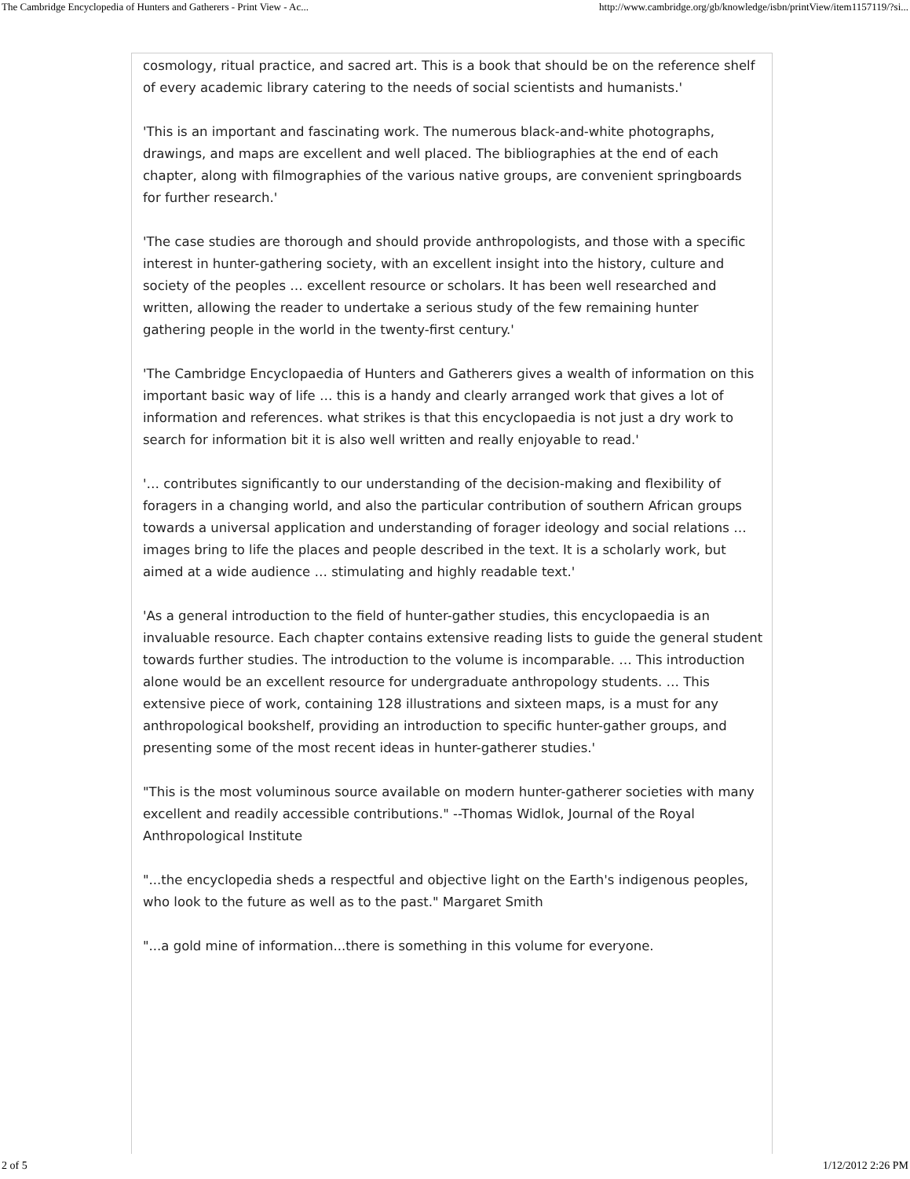The Cambridge Encyclopedia of Hunters and Gatherers - Print View - Ac... http://www.cambridge.org/gb/knowledge/isbn/printView/item1157119/?si...
cosmology, ritual practice, and sacred art. This is a book that should be on the reference shelf of every academic library catering to the needs of social scientists and humanists.'
'This is an important and fascinating work. The numerous black-and-white photographs, drawings, and maps are excellent and well placed. The bibliographies at the end of each chapter, along with filmographies of the various native groups, are convenient springboards for further research.'
'The case studies are thorough and should provide anthropologists, and those with a specific interest in hunter-gathering society, with an excellent insight into the history, culture and society of the peoples … excellent resource or scholars. It has been well researched and written, allowing the reader to undertake a serious study of the few remaining hunter gathering people in the world in the twenty-first century.'
'The Cambridge Encyclopaedia of Hunters and Gatherers gives a wealth of information on this important basic way of life … this is a handy and clearly arranged work that gives a lot of information and references. what strikes is that this encyclopaedia is not just a dry work to search for information bit it is also well written and really enjoyable to read.'
'… contributes significantly to our understanding of the decision-making and flexibility of foragers in a changing world, and also the particular contribution of southern African groups towards a universal application and understanding of forager ideology and social relations … images bring to life the places and people described in the text. It is a scholarly work, but aimed at a wide audience … stimulating and highly readable text.'
'As a general introduction to the field of hunter-gather studies, this encyclopaedia is an invaluable resource. Each chapter contains extensive reading lists to guide the general student towards further studies. The introduction to the volume is incomparable. … This introduction alone would be an excellent resource for undergraduate anthropology students. … This extensive piece of work, containing 128 illustrations and sixteen maps, is a must for any anthropological bookshelf, providing an introduction to specific hunter-gather groups, and presenting some of the most recent ideas in hunter-gatherer studies.'
"This is the most voluminous source available on modern hunter-gatherer societies with many excellent and readily accessible contributions." --Thomas Widlok, Journal of the Royal Anthropological Institute
"...the encyclopedia sheds a respectful and objective light on the Earth's indigenous peoples, who look to the future as well as to the past." Margaret Smith
"...a gold mine of information...there is something in this volume for everyone.
2 of 5 1/12/2012 2:26 PM